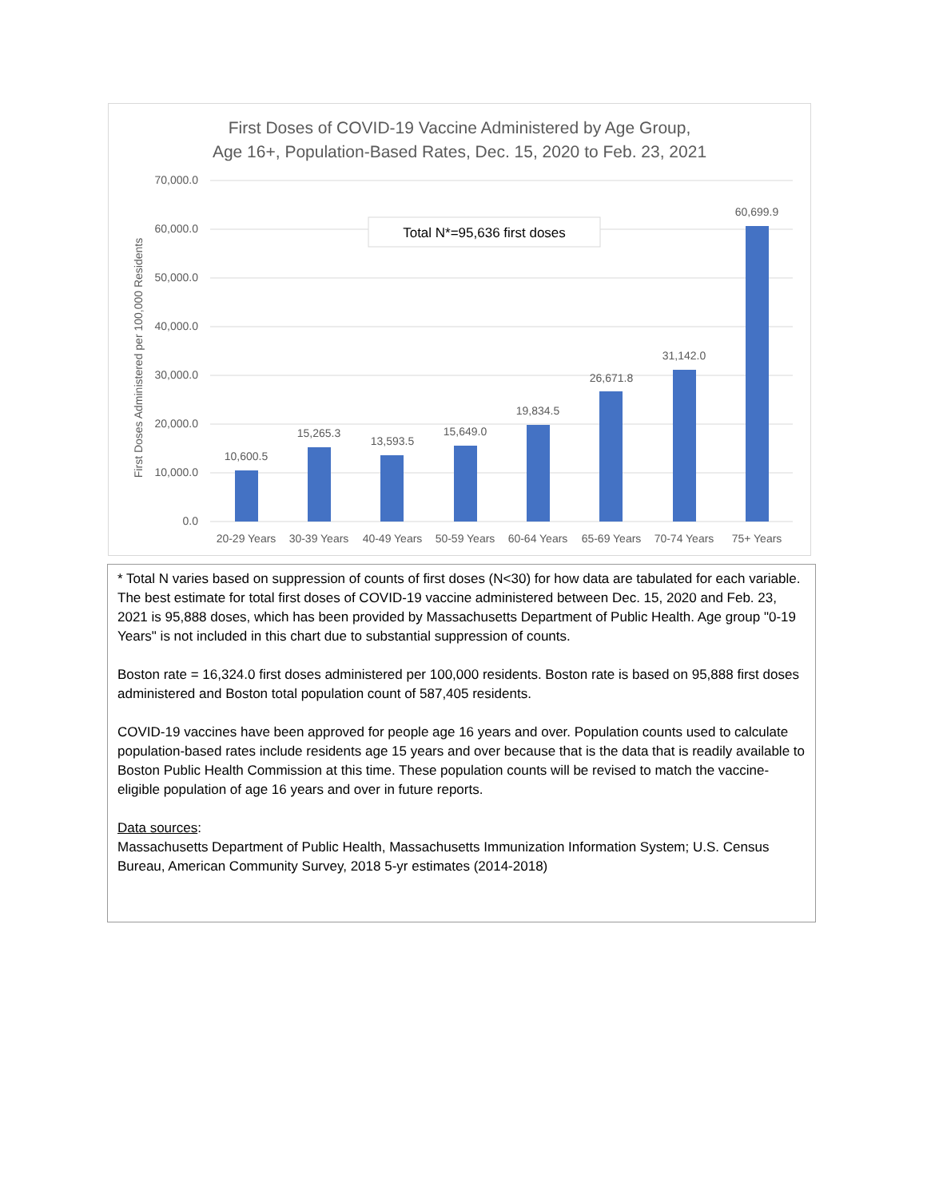First Doses of COVID-19 Vaccine Administered by Age Group,
Age 16+, Population-Based Rates, Dec. 15, 2020 to Feb. 23, 2021
70,000.0
60,000.0
50,000.0
40,000.0
30,000.0
20,000.0
10,000.0
0.0
First Doses Administered per 100,000 Residents
Total N*=95,636 first doses
10,600.5
15,265.3
13,593.5
15,649.0
19,834.5
26,671.8
31,142.0
60,699.9
20-29 Years
30-39 Years
40-49 Years
50-59 Years
60-64 Years
65-69 Years
70-74 Years
75+ Years
* Total N varies based on suppression of counts of first doses (N<30) for how data are tabulated for each variable. The best estimate for total first doses of COVID-19 vaccine administered between Dec. 15, 2020 and Feb. 23, 2021 is 95,888 doses, which has been provided by Massachusetts Department of Public Health. Age group "0-19 Years" is not included in this chart due to substantial suppression of counts.
Boston rate = 16,324.0 first doses administered per 100,000 residents. Boston rate is based on 95,888 first doses administered and Boston total population count of 587,405 residents.
COVID-19 vaccines have been approved for people age 16 years and over. Population counts used to calculate population-based rates include residents age 15 years and over because that is the data that is readily available to Boston Public Health Commission at this time. These population counts will be revised to match the vaccine-eligible population of age 16 years and over in future reports.
Data sources:
Massachusetts Department of Public Health, Massachusetts Immunization Information System; U.S. Census Bureau, American Community Survey, 2018 5-yr estimates (2014-2018)